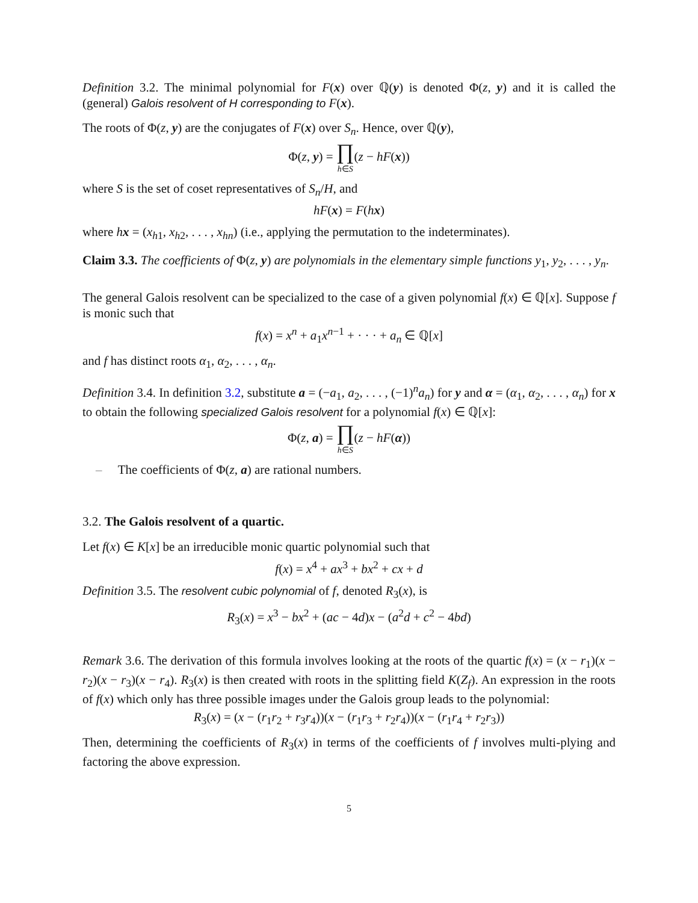Definition 3.2. The minimal polynomial for F(x) over ℚ(y) is denoted Φ(z, y) and it is called the (general) Galois resolvent of H corresponding to F(x).
The roots of Φ(z, y) are the conjugates of F(x) over S<sub>n</sub>. Hence, over ℚ(y),
Φ(z, y) = ∏
h∈S(z − hF(x))
where S is the set of coset representatives of S<sub>n</sub>/H, and
hF(x) = F(hx)
where hx = (x<sub>h1</sub>, x<sub>h2</sub>, . . . , x<sub>hn</sub>) (i.e., applying the permutation to the indeterminates).
Claim 3.3. The coefficients of Φ(z, y) are polynomials in the elementary simple functions y<sub>1</sub>, y<sub>2</sub>, . . . , y<sub>n</sub>.
The general Galois resolvent can be specialized to the case of a given polynomial f(x) ∈ ℚ[x]. Suppose f is monic such that
f(x) = x<sup>n</sup> + a<sub>1</sub>x<sup>n−1</sup> + · · · + a<sub>n</sub> ∈ ℚ[x]
and f has distinct roots α<sub>1</sub>, α<sub>2</sub>, . . . , α<sub>n</sub>.
Definition 3.4. In definition 3.2, substitute a = (−a<sub>1</sub>, a<sub>2</sub>, . . . , (−1)<sup>n</sup>a<sub>n</sub>) for y and α = (α<sub>1</sub>, α<sub>2</sub>, . . . , α<sub>n</sub>) for x to obtain the following specialized Galois resolvent for a polynomial f(x) ∈ ℚ[x]:
Φ(z, a) = ∏
h∈S(z − hF(α))
– The coefficients of Φ(z, a) are rational numbers.
3.2. The Galois resolvent of a quartic.
Let f(x) ∈ K[x] be an irreducible monic quartic polynomial such that
f(x) = x<sup>4</sup> + ax<sup>3</sup> + bx<sup>2</sup> + cx + d
Definition 3.5. The resolvent cubic polynomial of f, denoted R<sub>3</sub>(x), is
R<sub>3</sub>(x) = x<sup>3</sup> − bx<sup>2</sup> + (ac − 4d)x − (a<sup>2</sup>d + c<sup>2</sup> − 4bd)
Remark 3.6. The derivation of this formula involves looking at the roots of the quartic f(x) = (x − r<sub>1</sub>)(x − r<sub>2</sub>)(x − r<sub>3</sub>)(x − r<sub>4</sub>). R<sub>3</sub>(x) is then created with roots in the splitting field K(Z<sub>f</sub>). An expression in the roots of f(x) which only has three possible images under the Galois group leads to the polynomial:
R<sub>3</sub>(x) = (x − (r<sub>1</sub>r<sub>2</sub> + r<sub>3</sub>r<sub>4</sub>))(x − (r<sub>1</sub>r<sub>3</sub> + r<sub>2</sub>r<sub>4</sub>))(x − (r<sub>1</sub>r<sub>4</sub> + r<sub>2</sub>r<sub>3</sub>))
Then, determining the coefficients of R<sub>3</sub>(x) in terms of the coefficients of f involves multi-plying and factoring the above expression.
5